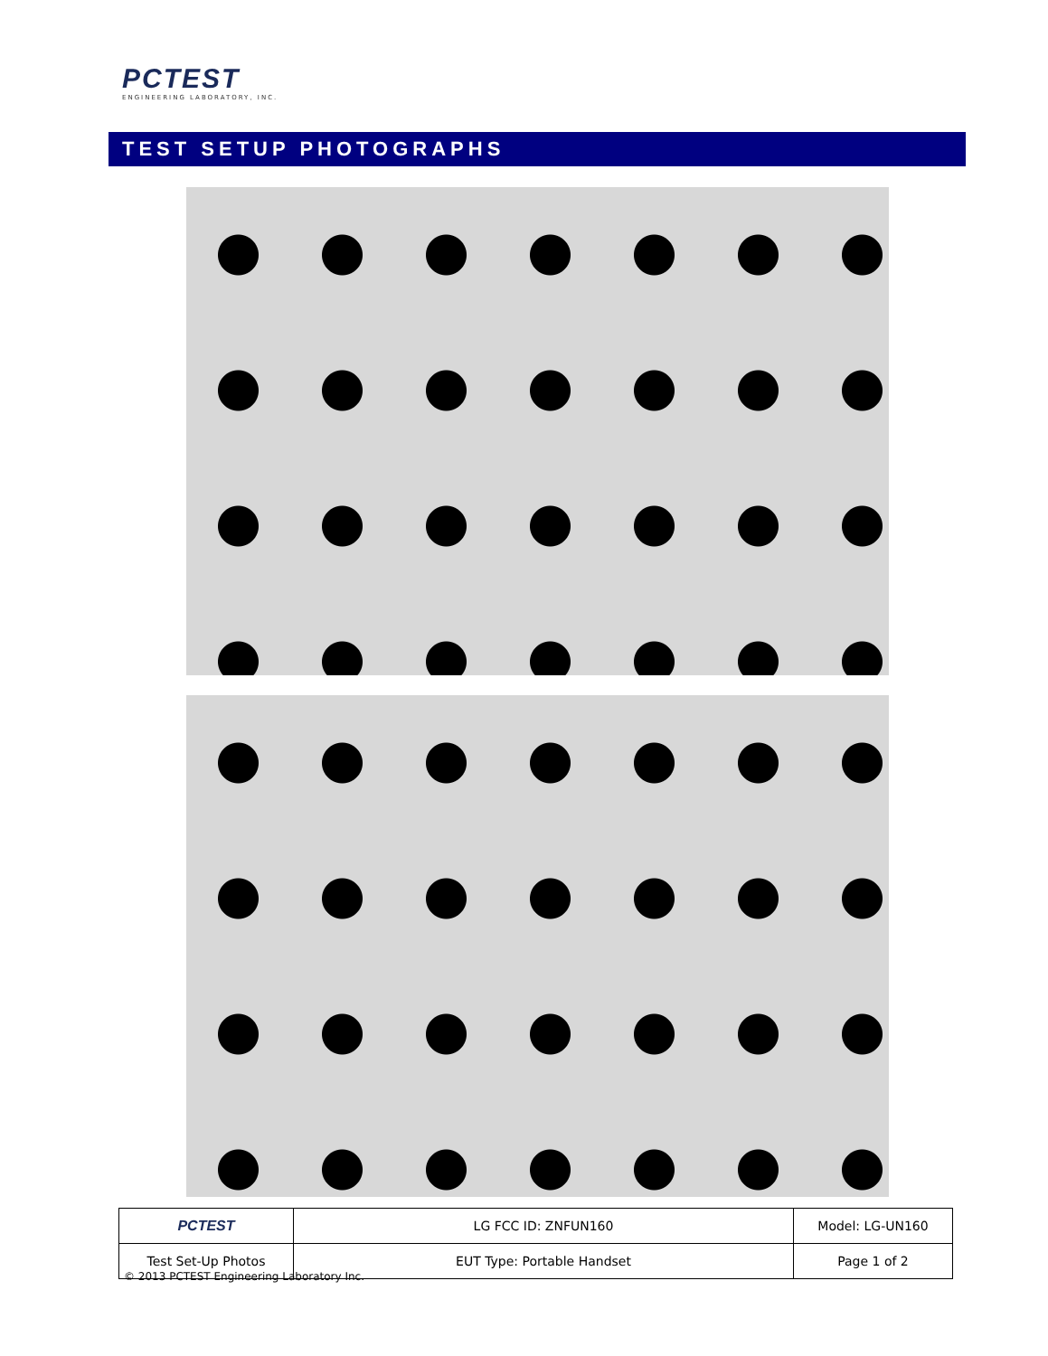PCTEST
ENGINEERING LABORATORY, INC.
TEST SETUP PHOTOGRAPHS
| PCTEST | LG FCC ID: ZNFUN160 | Model: LG-UN160 |
| Test Set-Up Photos | EUT Type: Portable Handset | Page 1 of 2 |
© 2013 PCTEST Engineering Laboratory Inc.